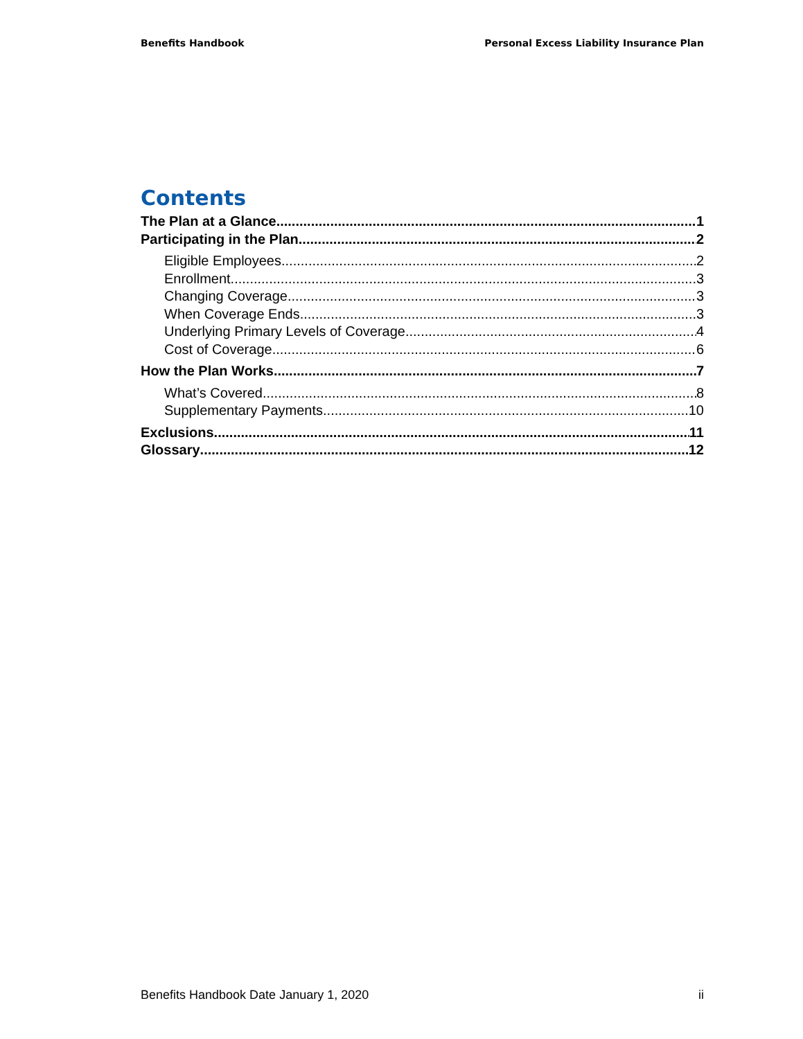Benefits Handbook Personal Excess Liability Insurance Plan
Contents
The Plan at a Glance 1
Participating in the Plan 2
Eligible Employees 2
Enrollment 3
Changing Coverage 3
When Coverage Ends 3
Underlying Primary Levels of Coverage 4
Cost of Coverage 6
How the Plan Works 7
What’s Covered 8
Supplementary Payments 10
Exclusions 11
Glossary 12
Benefits Handbook Date January 1, 2020 ii